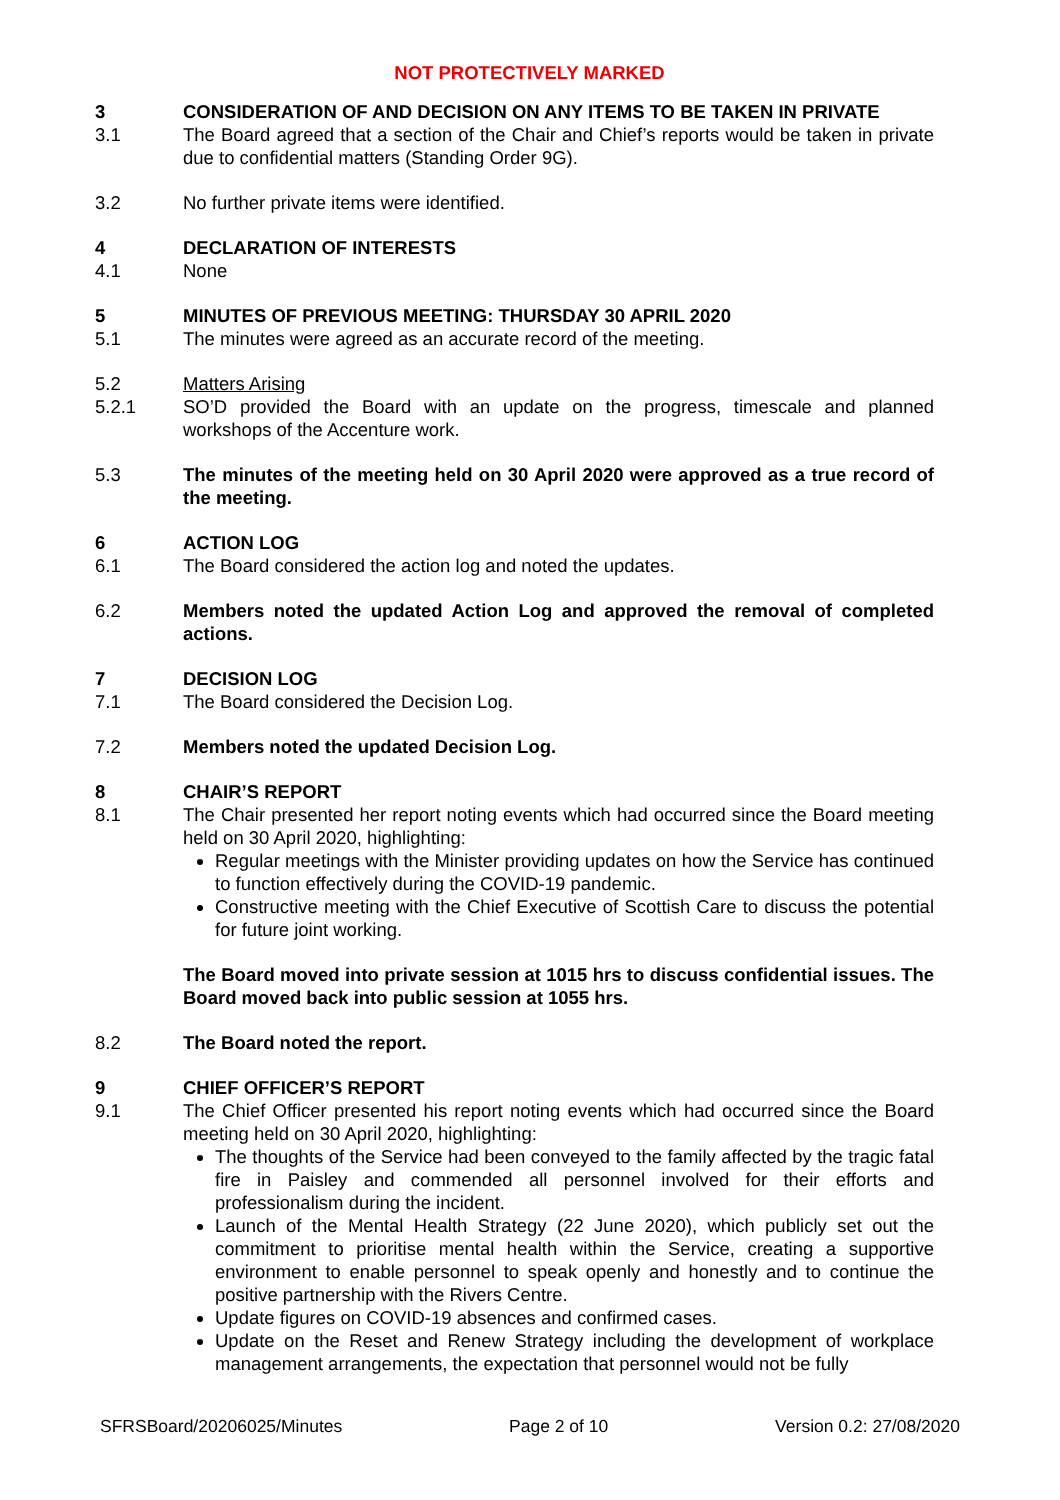NOT PROTECTIVELY MARKED
3 CONSIDERATION OF AND DECISION ON ANY ITEMS TO BE TAKEN IN PRIVATE
3.1 The Board agreed that a section of the Chair and Chief’s reports would be taken in private due to confidential matters (Standing Order 9G).
3.2 No further private items were identified.
4 DECLARATION OF INTERESTS
4.1 None
5 MINUTES OF PREVIOUS MEETING: THURSDAY 30 APRIL 2020
5.1 The minutes were agreed as an accurate record of the meeting.
5.2 Matters Arising
5.2.1 SO’D provided the Board with an update on the progress, timescale and planned workshops of the Accenture work.
5.3 The minutes of the meeting held on 30 April 2020 were approved as a true record of the meeting.
6 ACTION LOG
6.1 The Board considered the action log and noted the updates.
6.2 Members noted the updated Action Log and approved the removal of completed actions.
7 DECISION LOG
7.1 The Board considered the Decision Log.
7.2 Members noted the updated Decision Log.
8 CHAIR’S REPORT
8.1 The Chair presented her report noting events which had occurred since the Board meeting held on 30 April 2020, highlighting:
Regular meetings with the Minister providing updates on how the Service has continued to function effectively during the COVID-19 pandemic.
Constructive meeting with the Chief Executive of Scottish Care to discuss the potential for future joint working.
The Board moved into private session at 1015 hrs to discuss confidential issues. The Board moved back into public session at 1055 hrs.
8.2 The Board noted the report.
9 CHIEF OFFICER’S REPORT
9.1 The Chief Officer presented his report noting events which had occurred since the Board meeting held on 30 April 2020, highlighting:
The thoughts of the Service had been conveyed to the family affected by the tragic fatal fire in Paisley and commended all personnel involved for their efforts and professionalism during the incident.
Launch of the Mental Health Strategy (22 June 2020), which publicly set out the commitment to prioritise mental health within the Service, creating a supportive environment to enable personnel to speak openly and honestly and to continue the positive partnership with the Rivers Centre.
Update figures on COVID-19 absences and confirmed cases.
Update on the Reset and Renew Strategy including the development of workplace management arrangements, the expectation that personnel would not be fully
SFRSBoard/20206025/Minutes Page 2 of 10 Version 0.2: 27/08/2020